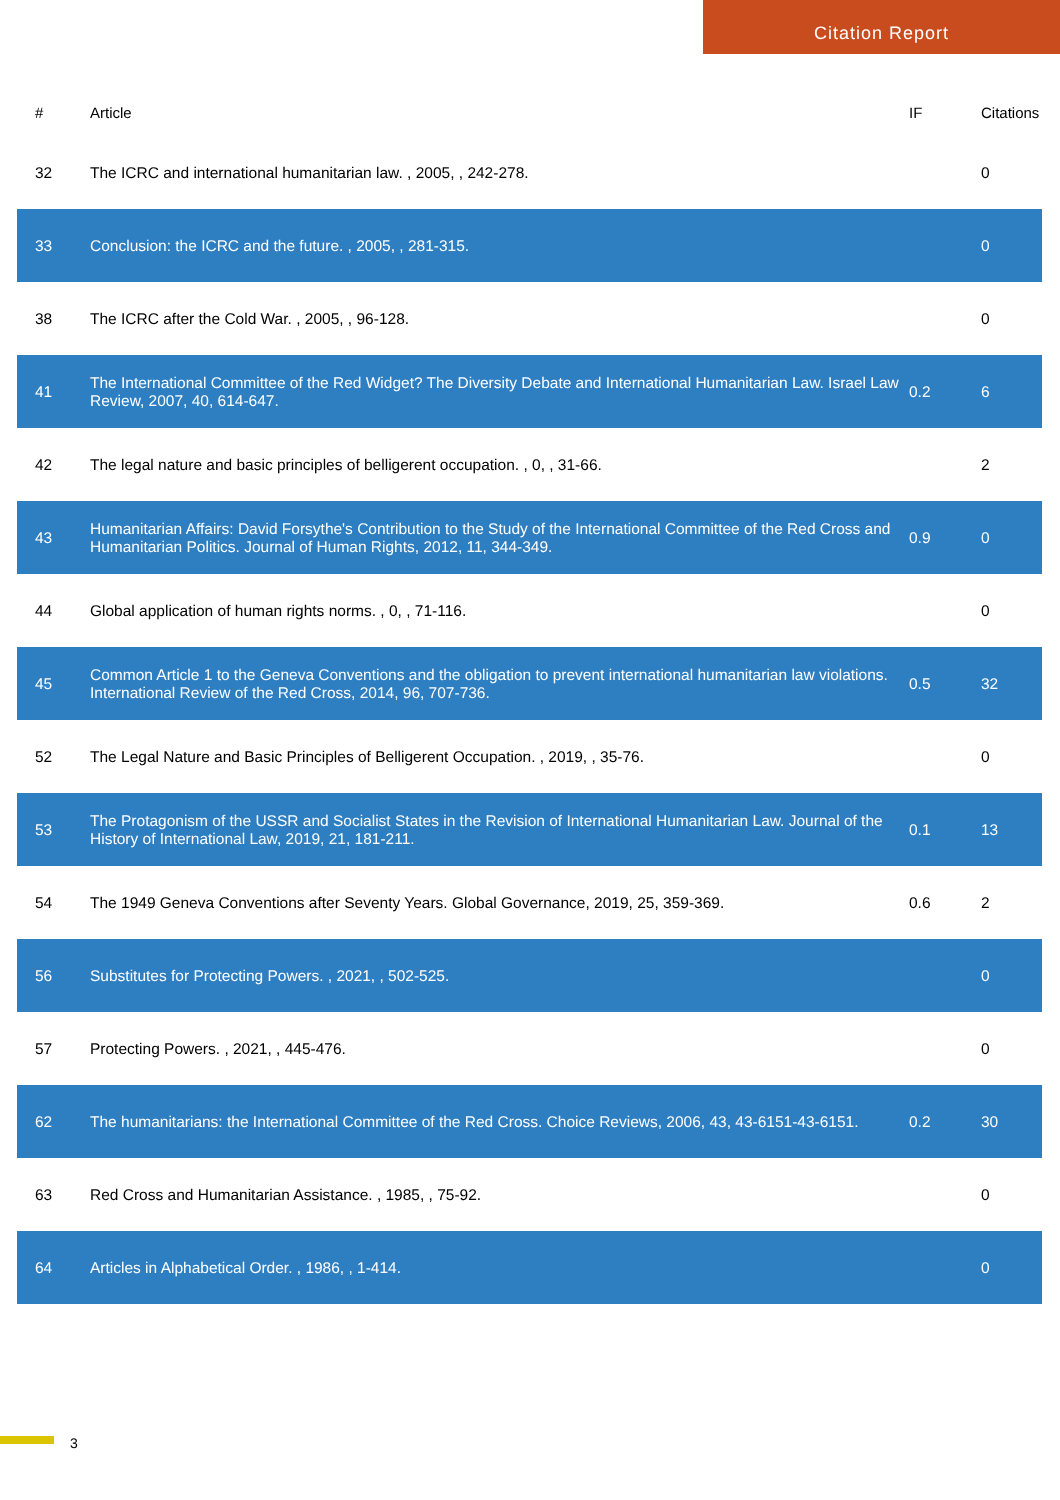Citation Report
| # | Article | IF | Citations |
| --- | --- | --- | --- |
| 32 | The ICRC and international humanitarian law. , 2005, , 242-278. | | 0 |
| 33 | Conclusion: the ICRC and the future. , 2005, , 281-315. | | 0 |
| 38 | The ICRC after the Cold War. , 2005, , 96-128. | | 0 |
| 41 | The International Committee of the Red Widget? The Diversity Debate and International Humanitarian Law. Israel Law Review, 2007, 40, 614-647. | 0.2 | 6 |
| 42 | The legal nature and basic principles of belligerent occupation. , 0, , 31-66. | | 2 |
| 43 | Humanitarian Affairs: David Forsythe's Contribution to the Study of the International Committee of the Red Cross and Humanitarian Politics. Journal of Human Rights, 2012, 11, 344-349. | 0.9 | 0 |
| 44 | Global application of human rights norms. , 0, , 71-116. | | 0 |
| 45 | Common Article 1 to the Geneva Conventions and the obligation to prevent international humanitarian law violations. International Review of the Red Cross, 2014, 96, 707-736. | 0.5 | 32 |
| 52 | The Legal Nature and Basic Principles of Belligerent Occupation. , 2019, , 35-76. | | 0 |
| 53 | The Protagonism of the USSR and Socialist States in the Revision of International Humanitarian Law. Journal of the History of International Law, 2019, 21, 181-211. | 0.1 | 13 |
| 54 | The 1949 Geneva Conventions after Seventy Years. Global Governance, 2019, 25, 359-369. | 0.6 | 2 |
| 56 | Substitutes for Protecting Powers. , 2021, , 502-525. | | 0 |
| 57 | Protecting Powers. , 2021, , 445-476. | | 0 |
| 62 | The humanitarians: the International Committee of the Red Cross. Choice Reviews, 2006, 43, 43-6151-43-6151. | 0.2 | 30 |
| 63 | Red Cross and Humanitarian Assistance. , 1985, , 75-92. | | 0 |
| 64 | Articles in Alphabetical Order. , 1986, , 1-414. | | 0 |
3